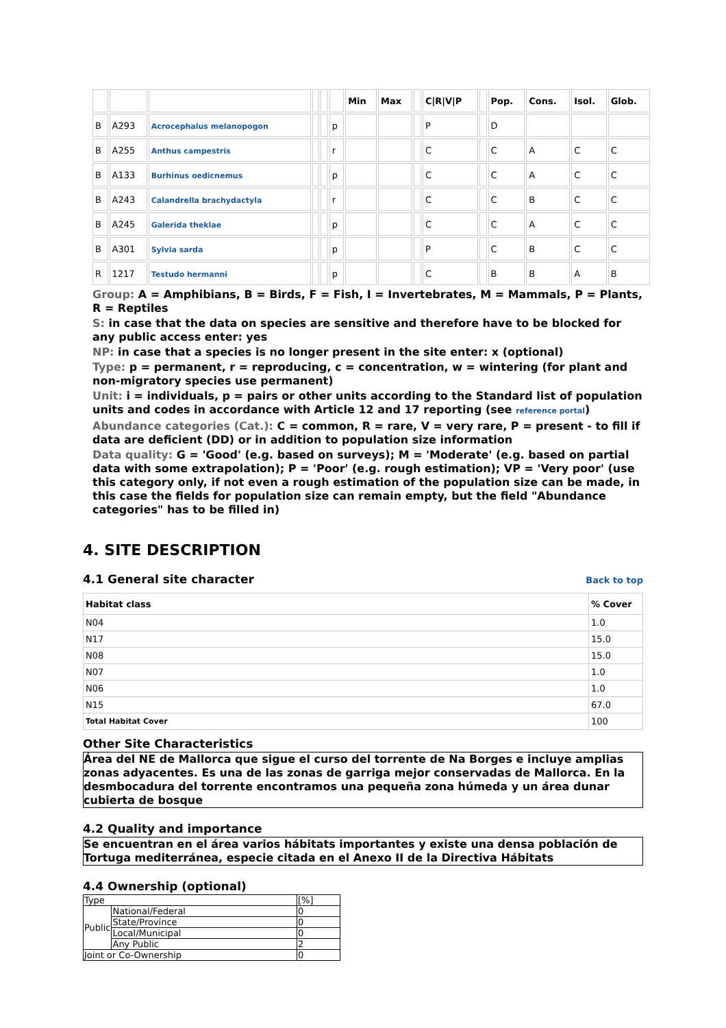| | | | | | | Min | Max | | C/R/V/P | | Pop. | Cons. | Isol. | Glob. |
| --- | --- | --- | --- | --- | --- | --- | --- | --- | --- | --- | --- | --- | --- | --- |
| B | A293 | Acrocephalus melanopogon | | | p | | | | P | | D | | | |
| B | A255 | Anthus campestris | | | r | | | | C | | C | A | C | C |
| B | A133 | Burhinus oedicnemus | | | p | | | | C | | C | A | C | C |
| B | A243 | Calandrella brachydactyla | | | r | | | | C | | C | B | C | C |
| B | A245 | Galerida theklae | | | p | | | | C | | C | A | C | C |
| B | A301 | Sylvia sarda | | | p | | | | P | | C | B | C | C |
| R | 1217 | Testudo hermanni | | | p | | | | C | | B | B | A | B |
Group: A = Amphibians, B = Birds, F = Fish, I = Invertebrates, M = Mammals, P = Plants, R = Reptiles
S: in case that the data on species are sensitive and therefore have to be blocked for any public access enter: yes
NP: in case that a species is no longer present in the site enter: x (optional)
Type: p = permanent, r = reproducing, c = concentration, w = wintering (for plant and non-migratory species use permanent)
Unit: i = individuals, p = pairs or other units according to the Standard list of population units and codes in accordance with Article 12 and 17 reporting (see reference portal)
Abundance categories (Cat.): C = common, R = rare, V = very rare, P = present - to fill if data are deficient (DD) or in addition to population size information
Data quality: G = 'Good' (e.g. based on surveys); M = 'Moderate' (e.g. based on partial data with some extrapolation); P = 'Poor' (e.g. rough estimation); VP = 'Very poor' (use this category only, if not even a rough estimation of the population size can be made, in this case the fields for population size can remain empty, but the field "Abundance categories" has to be filled in)
4. SITE DESCRIPTION
4.1 General site character
Back to top
| Habitat class | % Cover |
| --- | --- |
| N04 | 1.0 |
| N17 | 15.0 |
| N08 | 15.0 |
| N07 | 1.0 |
| N06 | 1.0 |
| N15 | 67.0 |
| Total Habitat Cover | 100 |
Other Site Characteristics
Área del NE de Mallorca que sigue el curso del torrente de Na Borges e incluye amplias zonas adyacentes. Es una de las zonas de garriga mejor conservadas de Mallorca. En la desmbocadura del torrente encontramos una pequeña zona húmeda y un área dunar cubierta de bosque
4.2 Quality and importance
Se encuentran en el área varios hábitats importantes y existe una densa población de Tortuga mediterránea, especie citada en el Anexo II de la Directiva Hábitats
4.4 Ownership (optional)
| Type | | [%] |
| Public | National/Federal | 0 |
| | State/Province | 0 |
| | Local/Municipal | 0 |
| | Any Public | 2 |
| Joint or Co-Ownership | | 0 |